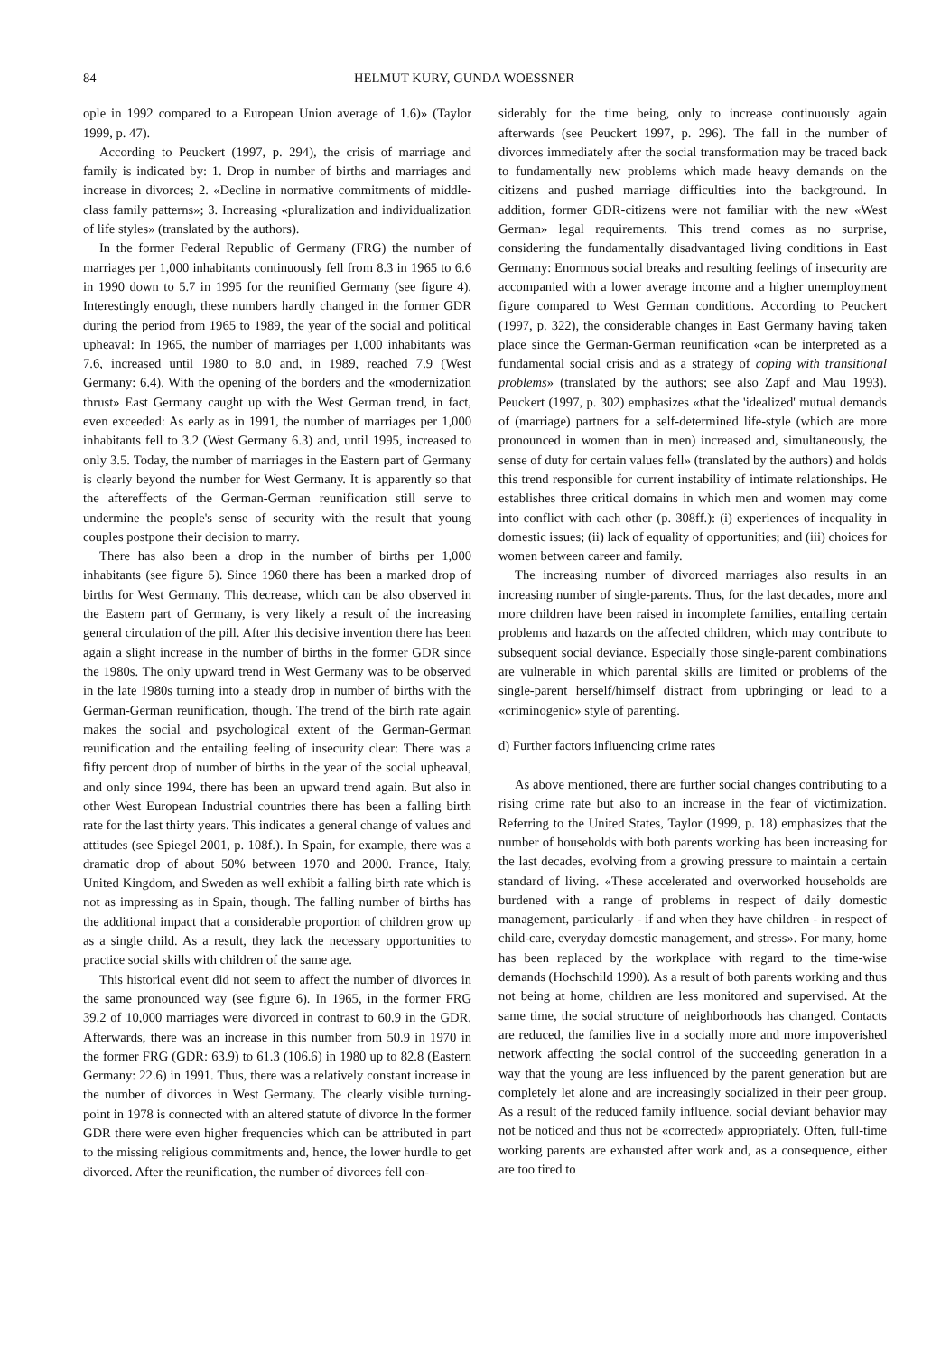84 HELMUT KURY, GUNDA WOESSNER
ople in 1992 compared to a European Union average of 1.6)» (Taylor 1999, p. 47).
According to Peuckert (1997, p. 294), the crisis of marriage and family is indicated by: 1. Drop in number of births and marriages and increase in divorces; 2. «Decline in normative commitments of middle-class family patterns»; 3. Increasing «pluralization and individualization of life styles» (translated by the authors).
In the former Federal Republic of Germany (FRG) the number of marriages per 1,000 inhabitants continuously fell from 8.3 in 1965 to 6.6 in 1990 down to 5.7 in 1995 for the reunified Germany (see figure 4). Interestingly enough, these numbers hardly changed in the former GDR during the period from 1965 to 1989, the year of the social and political upheaval: In 1965, the number of marriages per 1,000 inhabitants was 7.6, increased until 1980 to 8.0 and, in 1989, reached 7.9 (West Germany: 6.4). With the opening of the borders and the «modernization thrust» East Germany caught up with the West German trend, in fact, even exceeded: As early as in 1991, the number of marriages per 1,000 inhabitants fell to 3.2 (West Germany 6.3) and, until 1995, increased to only 3.5. Today, the number of marriages in the Eastern part of Germany is clearly beyond the number for West Germany. It is apparently so that the aftereffects of the German-German reunification still serve to undermine the people's sense of security with the result that young couples postpone their decision to marry.
There has also been a drop in the number of births per 1,000 inhabitants (see figure 5). Since 1960 there has been a marked drop of births for West Germany. This decrease, which can be also observed in the Eastern part of Germany, is very likely a result of the increasing general circulation of the pill. After this decisive invention there has been again a slight increase in the number of births in the former GDR since the 1980s. The only upward trend in West Germany was to be observed in the late 1980s turning into a steady drop in number of births with the German-German reunification, though. The trend of the birth rate again makes the social and psychological extent of the German-German reunification and the entailing feeling of insecurity clear: There was a fifty percent drop of number of births in the year of the social upheaval, and only since 1994, there has been an upward trend again. But also in other West European Industrial countries there has been a falling birth rate for the last thirty years. This indicates a general change of values and attitudes (see Spiegel 2001, p. 108f.). In Spain, for example, there was a dramatic drop of about 50% between 1970 and 2000. France, Italy, United Kingdom, and Sweden as well exhibit a falling birth rate which is not as impressing as in Spain, though. The falling number of births has the additional impact that a considerable proportion of children grow up as a single child. As a result, they lack the necessary opportunities to practice social skills with children of the same age.
This historical event did not seem to affect the number of divorces in the same pronounced way (see figure 6). In 1965, in the former FRG 39.2 of 10,000 marriages were divorced in contrast to 60.9 in the GDR. Afterwards, there was an increase in this number from 50.9 in 1970 in the former FRG (GDR: 63.9) to 61.3 (106.6) in 1980 up to 82.8 (Eastern Germany: 22.6) in 1991. Thus, there was a relatively constant increase in the number of divorces in West Germany. The clearly visible turning-point in 1978 is connected with an altered statute of divorce In the former GDR there were even higher frequencies which can be attributed in part to the missing religious commitments and, hence, the lower hurdle to get divorced. After the reunification, the number of divorces fell con-
siderably for the time being, only to increase continuously again afterwards (see Peuckert 1997, p. 296). The fall in the number of divorces immediately after the social transformation may be traced back to fundamentally new problems which made heavy demands on the citizens and pushed marriage difficulties into the background. In addition, former GDR-citizens were not familiar with the new «West German» legal requirements. This trend comes as no surprise, considering the fundamentally disadvantaged living conditions in East Germany: Enormous social breaks and resulting feelings of insecurity are accompanied with a lower average income and a higher unemployment figure compared to West German conditions. According to Peuckert (1997, p. 322), the considerable changes in East Germany having taken place since the German-German reunification «can be interpreted as a fundamental social crisis and as a strategy of coping with transitional problems» (translated by the authors; see also Zapf and Mau 1993). Peuckert (1997, p. 302) emphasizes «that the 'idealized' mutual demands of (marriage) partners for a self-determined life-style (which are more pronounced in women than in men) increased and, simultaneously, the sense of duty for certain values fell» (translated by the authors) and holds this trend responsible for current instability of intimate relationships. He establishes three critical domains in which men and women may come into conflict with each other (p. 308ff.): (i) experiences of inequality in domestic issues; (ii) lack of equality of opportunities; and (iii) choices for women between career and family.
The increasing number of divorced marriages also results in an increasing number of single-parents. Thus, for the last decades, more and more children have been raised in incomplete families, entailing certain problems and hazards on the affected children, which may contribute to subsequent social deviance. Especially those single-parent combinations are vulnerable in which parental skills are limited or problems of the single-parent herself/himself distract from upbringing or lead to a «criminogenic» style of parenting.
d) Further factors influencing crime rates
As above mentioned, there are further social changes contributing to a rising crime rate but also to an increase in the fear of victimization. Referring to the United States, Taylor (1999, p. 18) emphasizes that the number of households with both parents working has been increasing for the last decades, evolving from a growing pressure to maintain a certain standard of living. «These accelerated and overworked households are burdened with a range of problems in respect of daily domestic management, particularly - if and when they have children - in respect of child-care, everyday domestic management, and stress». For many, home has been replaced by the workplace with regard to the time-wise demands (Hochschild 1990). As a result of both parents working and thus not being at home, children are less monitored and supervised. At the same time, the social structure of neighborhoods has changed. Contacts are reduced, the families live in a socially more and more impoverished network affecting the social control of the succeeding generation in a way that the young are less influenced by the parent generation but are completely let alone and are increasingly socialized in their peer group. As a result of the reduced family influence, social deviant behavior may not be noticed and thus not be «corrected» appropriately. Often, full-time working parents are exhausted after work and, as a consequence, either are too tired to